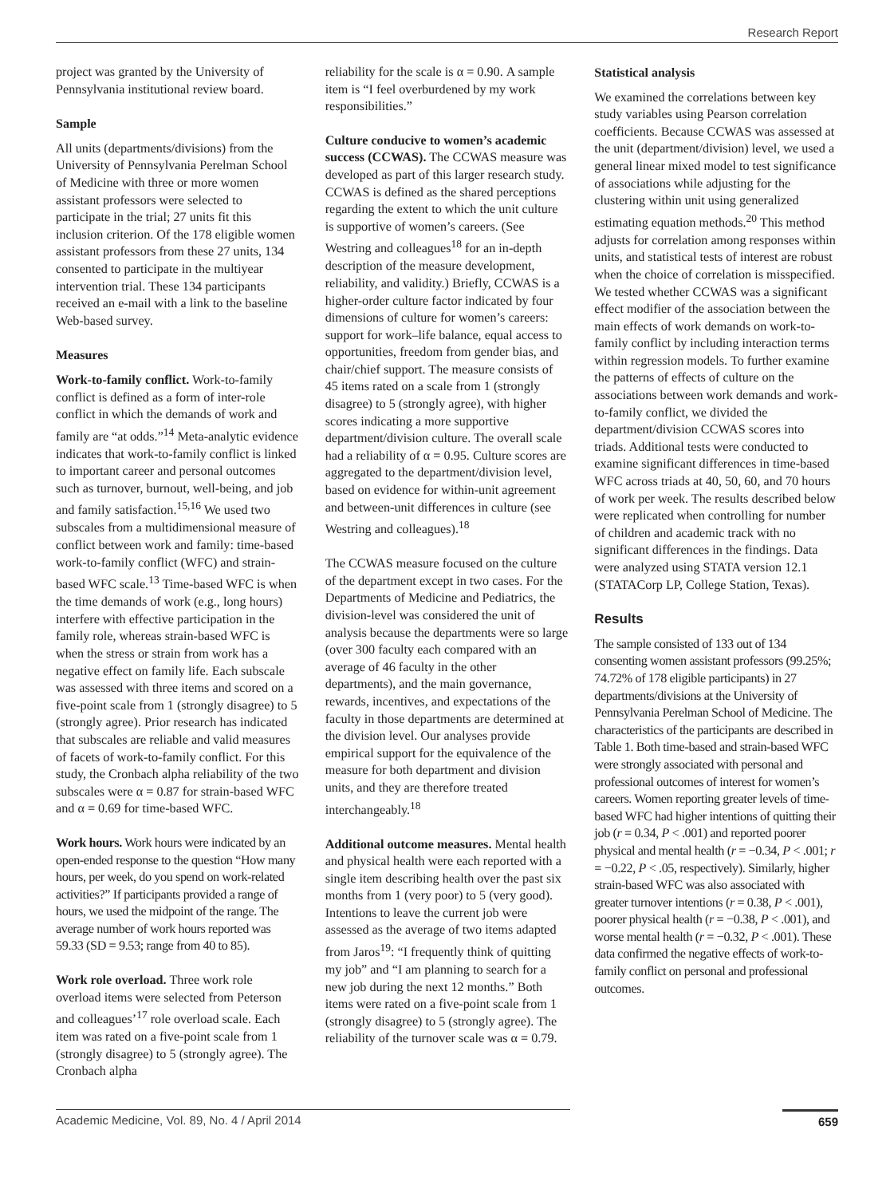Research Report
project was granted by the University of Pennsylvania institutional review board.
Sample
All units (departments/divisions) from the University of Pennsylvania Perelman School of Medicine with three or more women assistant professors were selected to participate in the trial; 27 units fit this inclusion criterion. Of the 178 eligible women assistant professors from these 27 units, 134 consented to participate in the multiyear intervention trial. These 134 participants received an e-mail with a link to the baseline Web-based survey.
Measures
Work-to-family conflict. Work-to-family conflict is defined as a form of inter-role conflict in which the demands of work and family are “at odds.”<sup>14</sup> Meta-analytic evidence indicates that work-to-family conflict is linked to important career and personal outcomes such as turnover, burnout, well-being, and job and family satisfaction.<sup>15,16</sup> We used two subscales from a multidimensional measure of conflict between work and family: time-based work-to-family conflict (WFC) and strain-based WFC scale.<sup>13</sup> Time-based WFC is when the time demands of work (e.g., long hours) interfere with effective participation in the family role, whereas strain-based WFC is when the stress or strain from work has a negative effect on family life. Each subscale was assessed with three items and scored on a five-point scale from 1 (strongly disagree) to 5 (strongly agree). Prior research has indicated that subscales are reliable and valid measures of facets of work-to-family conflict. For this study, the Cronbach alpha reliability of the two subscales were α = 0.87 for strain-based WFC and α = 0.69 for time-based WFC.
Work hours. Work hours were indicated by an open-ended response to the question “How many hours, per week, do you spend on work-related activities?” If participants provided a range of hours, we used the midpoint of the range. The average number of work hours reported was 59.33 (SD = 9.53; range from 40 to 85).
Work role overload. Three work role overload items were selected from Peterson and colleagues’<sup>17</sup> role overload scale. Each item was rated on a five-point scale from 1 (strongly disagree) to 5 (strongly agree). The Cronbach alpha
reliability for the scale is α = 0.90. A sample item is “I feel overburdened by my work responsibilities.”
Culture conducive to women’s academic success (CCWAS). The CCWAS measure was developed as part of this larger research study. CCWAS is defined as the shared perceptions regarding the extent to which the unit culture is supportive of women’s careers. (See Westring and colleagues<sup>18</sup> for an in-depth description of the measure development, reliability, and validity.) Briefly, CCWAS is a higher-order culture factor indicated by four dimensions of culture for women’s careers: support for work–life balance, equal access to opportunities, freedom from gender bias, and chair/chief support. The measure consists of 45 items rated on a scale from 1 (strongly disagree) to 5 (strongly agree), with higher scores indicating a more supportive department/division culture. The overall scale had a reliability of α = 0.95. Culture scores are aggregated to the department/division level, based on evidence for within-unit agreement and between-unit differences in culture (see Westring and colleagues).<sup>18</sup>
The CCWAS measure focused on the culture of the department except in two cases. For the Departments of Medicine and Pediatrics, the division-level was considered the unit of analysis because the departments were so large (over 300 faculty each compared with an average of 46 faculty in the other departments), and the main governance, rewards, incentives, and expectations of the faculty in those departments are determined at the division level. Our analyses provide empirical support for the equivalence of the measure for both department and division units, and they are therefore treated interchangeably.<sup>18</sup>
Additional outcome measures. Mental health and physical health were each reported with a single item describing health over the past six months from 1 (very poor) to 5 (very good). Intentions to leave the current job were assessed as the average of two items adapted from Jaros<sup>19</sup>: “I frequently think of quitting my job” and “I am planning to search for a new job during the next 12 months.” Both items were rated on a five-point scale from 1 (strongly disagree) to 5 (strongly agree). The reliability of the turnover scale was α = 0.79.
Statistical analysis
We examined the correlations between key study variables using Pearson correlation coefficients. Because CCWAS was assessed at the unit (department/division) level, we used a general linear mixed model to test significance of associations while adjusting for the clustering within unit using generalized estimating equation methods.<sup>20</sup> This method adjusts for correlation among responses within units, and statistical tests of interest are robust when the choice of correlation is misspecified. We tested whether CCWAS was a significant effect modifier of the association between the main effects of work demands on work-to-family conflict by including interaction terms within regression models. To further examine the patterns of effects of culture on the associations between work demands and work-to-family conflict, we divided the department/division CCWAS scores into triads. Additional tests were conducted to examine significant differences in time-based WFC across triads at 40, 50, 60, and 70 hours of work per week. The results described below were replicated when controlling for number of children and academic track with no significant differences in the findings. Data were analyzed using STATA version 12.1 (STATACorp LP, College Station, Texas).
Results
The sample consisted of 133 out of 134 consenting women assistant professors (99.25%; 74.72% of 178 eligible participants) in 27 departments/divisions at the University of Pennsylvania Perelman School of Medicine. The characteristics of the participants are described in Table 1. Both time-based and strain-based WFC were strongly associated with personal and professional outcomes of interest for women’s careers. Women reporting greater levels of time-based WFC had higher intentions of quitting their job (r = 0.34, P < .001) and reported poorer physical and mental health (r = −0.34, P < .001; r = −0.22, P < .05, respectively). Similarly, higher strain-based WFC was also associated with greater turnover intentions (r = 0.38, P < .001), poorer physical health (r = −0.38, P < .001), and worse mental health (r = −0.32, P < .001). These data confirmed the negative effects of work-to-family conflict on personal and professional outcomes.
Academic Medicine, Vol. 89, No. 4 / April 2014 659